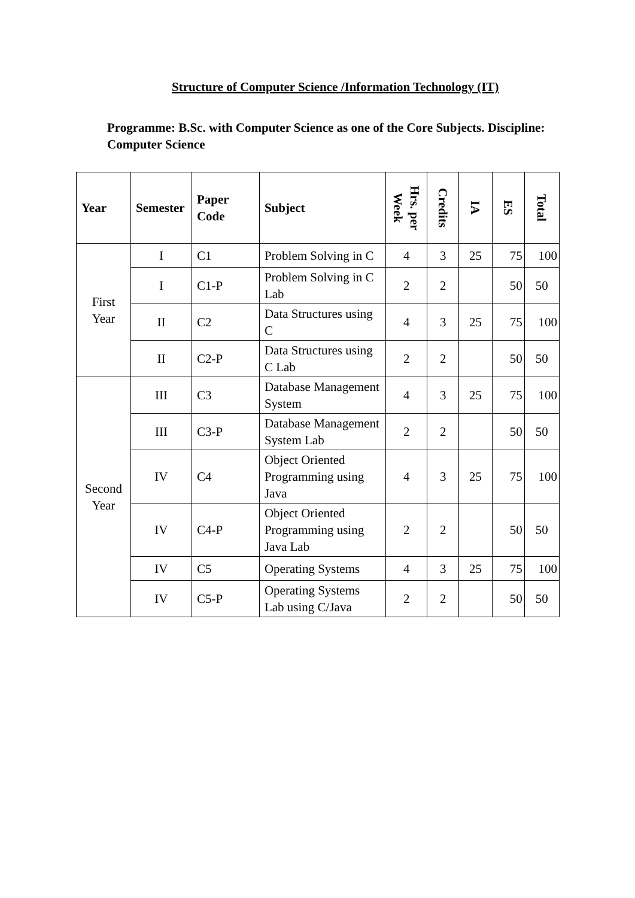Structure of Computer Science /Information Technology (IT)
Programme: B.Sc. with Computer Science as one of the Core Subjects. Discipline: Computer Science
| Year | Semester | Paper Code | Subject | Hrs. per Week | Credits | IA | ES | Total |
| --- | --- | --- | --- | --- | --- | --- | --- | --- |
| First Year | I | C1 | Problem Solving in C | 4 | 3 | 25 | 75 | 100 |
| | I | C1-P | Problem Solving in C Lab | 2 | 2 | | 50 | 50 |
| | II | C2 | Data Structures using C | 4 | 3 | 25 | 75 | 100 |
| | II | C2-P | Data Structures using C Lab | 2 | 2 | | 50 | 50 |
| Second Year | III | C3 | Database Management System | 4 | 3 | 25 | 75 | 100 |
| | III | C3-P | Database Management System Lab | 2 | 2 | | 50 | 50 |
| | IV | C4 | Object Oriented Programming using Java | 4 | 3 | 25 | 75 | 100 |
| | IV | C4-P | Object Oriented Programming using Java Lab | 2 | 2 | | 50 | 50 |
| | IV | C5 | Operating Systems | 4 | 3 | 25 | 75 | 100 |
| | IV | C5-P | Operating Systems Lab using C/Java | 2 | 2 | | 50 | 50 |